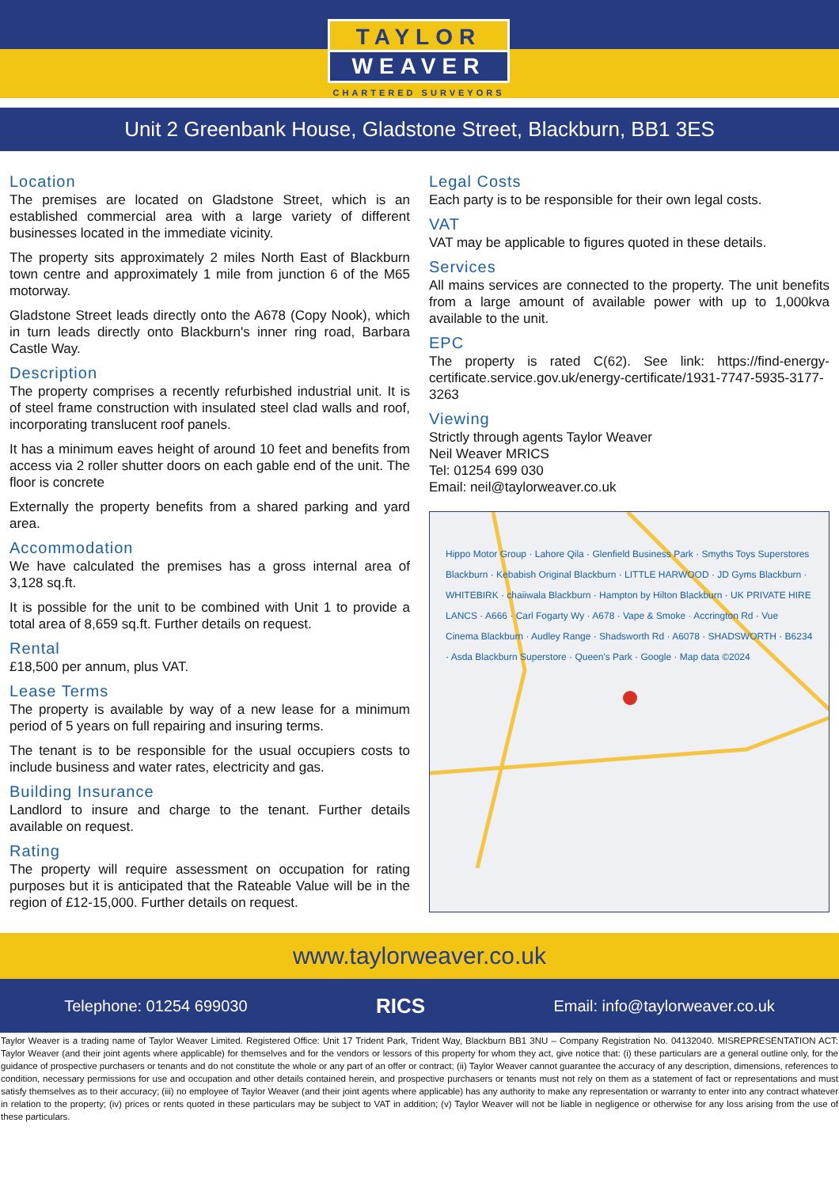TAYLOR
WEAVER
CHARTERED SURVEYORS
Unit 2 Greenbank House, Gladstone Street, Blackburn, BB1 3ES
Location
The premises are located on Gladstone Street, which is an established commercial area with a large variety of different businesses located in the immediate vicinity.
The property sits approximately 2 miles North East of Blackburn town centre and approximately 1 mile from junction 6 of the M65 motorway.
Gladstone Street leads directly onto the A678 (Copy Nook), which in turn leads directly onto Blackburn's inner ring road, Barbara Castle Way.
Description
The property comprises a recently refurbished industrial unit. It is of steel frame construction with insulated steel clad walls and roof, incorporating translucent roof panels.
It has a minimum eaves height of around 10 feet and benefits from access via 2 roller shutter doors on each gable end of the unit. The floor is concrete
Externally the property benefits from a shared parking and yard area.
Accommodation
We have calculated the premises has a gross internal area of 3,128 sq.ft.
It is possible for the unit to be combined with Unit 1 to provide a total area of 8,659 sq.ft. Further details on request.
Rental
£18,500 per annum, plus VAT.
Lease Terms
The property is available by way of a new lease for a minimum period of 5 years on full repairing and insuring terms.
The tenant is to be responsible for the usual occupiers costs to include business and water rates, electricity and gas.
Building Insurance
Landlord to insure and charge to the tenant. Further details available on request.
Rating
The property will require assessment on occupation for rating purposes but it is anticipated that the Rateable Value will be in the region of £12-15,000. Further details on request.
Legal Costs
Each party is to be responsible for their own legal costs.
VAT
VAT may be applicable to figures quoted in these details.
Services
All mains services are connected to the property. The unit benefits from a large amount of available power with up to 1,000kva available to the unit.
EPC
The property is rated C(62). See link: https://find-energy-certificate.service.gov.uk/energy-certificate/1931-7747-5935-3177-3263
Viewing
Strictly through agents Taylor Weaver
Neil Weaver MRICS
Tel: 01254 699 030
Email: neil@taylorweaver.co.uk
Hippo Motor Group · Lahore Qila · Glenfield Business Park · Smyths Toys Superstores Blackburn · Kebabish Original Blackburn · LITTLE HARWOOD · JD Gyms Blackburn · WHITEBIRK · chaiiwala Blackburn · Hampton by Hilton Blackburn · UK PRIVATE HIRE LANCS · A666 · Carl Fogarty Wy · A678 · Vape & Smoke · Accrington Rd · Vue Cinema Blackburn · Audley Range · Shadsworth Rd · A6078 · SHADSWORTH · B6234 · Asda Blackburn Superstore · Queen's Park · Google · Map data ©2024
www.taylorweaver.co.uk
Telephone: 01254 699030 RICS Email: info@taylorweaver.co.uk
Taylor Weaver is a trading name of Taylor Weaver Limited. Registered Office: Unit 17 Trident Park, Trident Way, Blackburn BB1 3NU – Company Registration No. 04132040. MISREPRESENTATION ACT: Taylor Weaver (and their joint agents where applicable) for themselves and for the vendors or lessors of this property for whom they act, give notice that: (i) these particulars are a general outline only, for the guidance of prospective purchasers or tenants and do not constitute the whole or any part of an offer or contract; (ii) Taylor Weaver cannot guarantee the accuracy of any description, dimensions, references to condition, necessary permissions for use and occupation and other details contained herein, and prospective purchasers or tenants must not rely on them as a statement of fact or representations and must satisfy themselves as to their accuracy; (iii) no employee of Taylor Weaver (and their joint agents where applicable) has any authority to make any representation or warranty to enter into any contract whatever in relation to the property; (iv) prices or rents quoted in these particulars may be subject to VAT in addition; (v) Taylor Weaver will not be liable in negligence or otherwise for any loss arising from the use of these particulars.